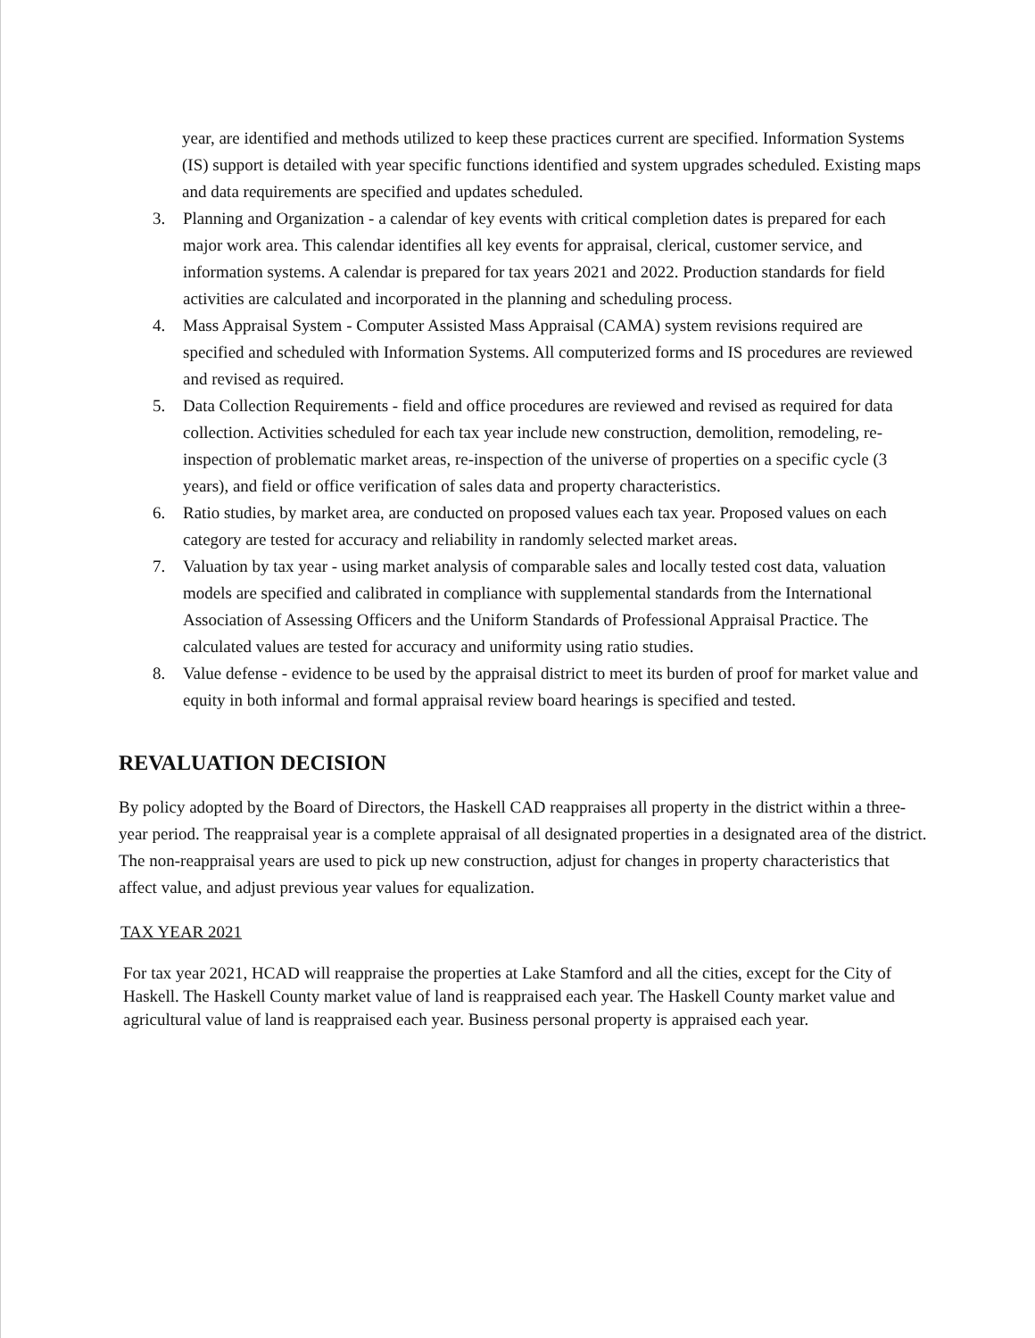year, are identified and methods utilized to keep these practices current are specified. Information Systems (IS) support is detailed with year specific functions identified and system upgrades scheduled. Existing maps and data requirements are specified and updates scheduled.
3. Planning and Organization - a calendar of key events with critical completion dates is prepared for each major work area. This calendar identifies all key events for appraisal, clerical, customer service, and information systems. A calendar is prepared for tax years 2021 and 2022. Production standards for field activities are calculated and incorporated in the planning and scheduling process.
4. Mass Appraisal System - Computer Assisted Mass Appraisal (CAMA) system revisions required are specified and scheduled with Information Systems. All computerized forms and IS procedures are reviewed and revised as required.
5. Data Collection Requirements - field and office procedures are reviewed and revised as required for data collection. Activities scheduled for each tax year include new construction, demolition, remodeling, re- inspection of problematic market areas, re-inspection of the universe of properties on a specific cycle (3 years), and field or office verification of sales data and property characteristics.
6. Ratio studies, by market area, are conducted on proposed values each tax year. Proposed values on each category are tested for accuracy and reliability in randomly selected market areas.
7. Valuation by tax year - using market analysis of comparable sales and locally tested cost data, valuation models are specified and calibrated in compliance with supplemental standards from the International Association of Assessing Officers and the Uniform Standards of Professional Appraisal Practice. The calculated values are tested for accuracy and uniformity using ratio studies.
8. Value defense - evidence to be used by the appraisal district to meet its burden of proof for market value and equity in both informal and formal appraisal review board hearings is specified and tested.
REVALUATION DECISION
By policy adopted by the Board of Directors, the Haskell CAD reappraises all property in the district within a three-year period. The reappraisal year is a complete appraisal of all designated properties in a designated area of the district. The non-reappraisal years are used to pick up new construction, adjust for changes in property characteristics that affect value, and adjust previous year values for equalization.
TAX YEAR 2021
For tax year 2021, HCAD will reappraise the properties at Lake Stamford and all the cities, except for the City of Haskell. The Haskell County market value of land is reappraised each year. The Haskell County market value and agricultural value of land is reappraised each year. Business personal property is appraised each year.